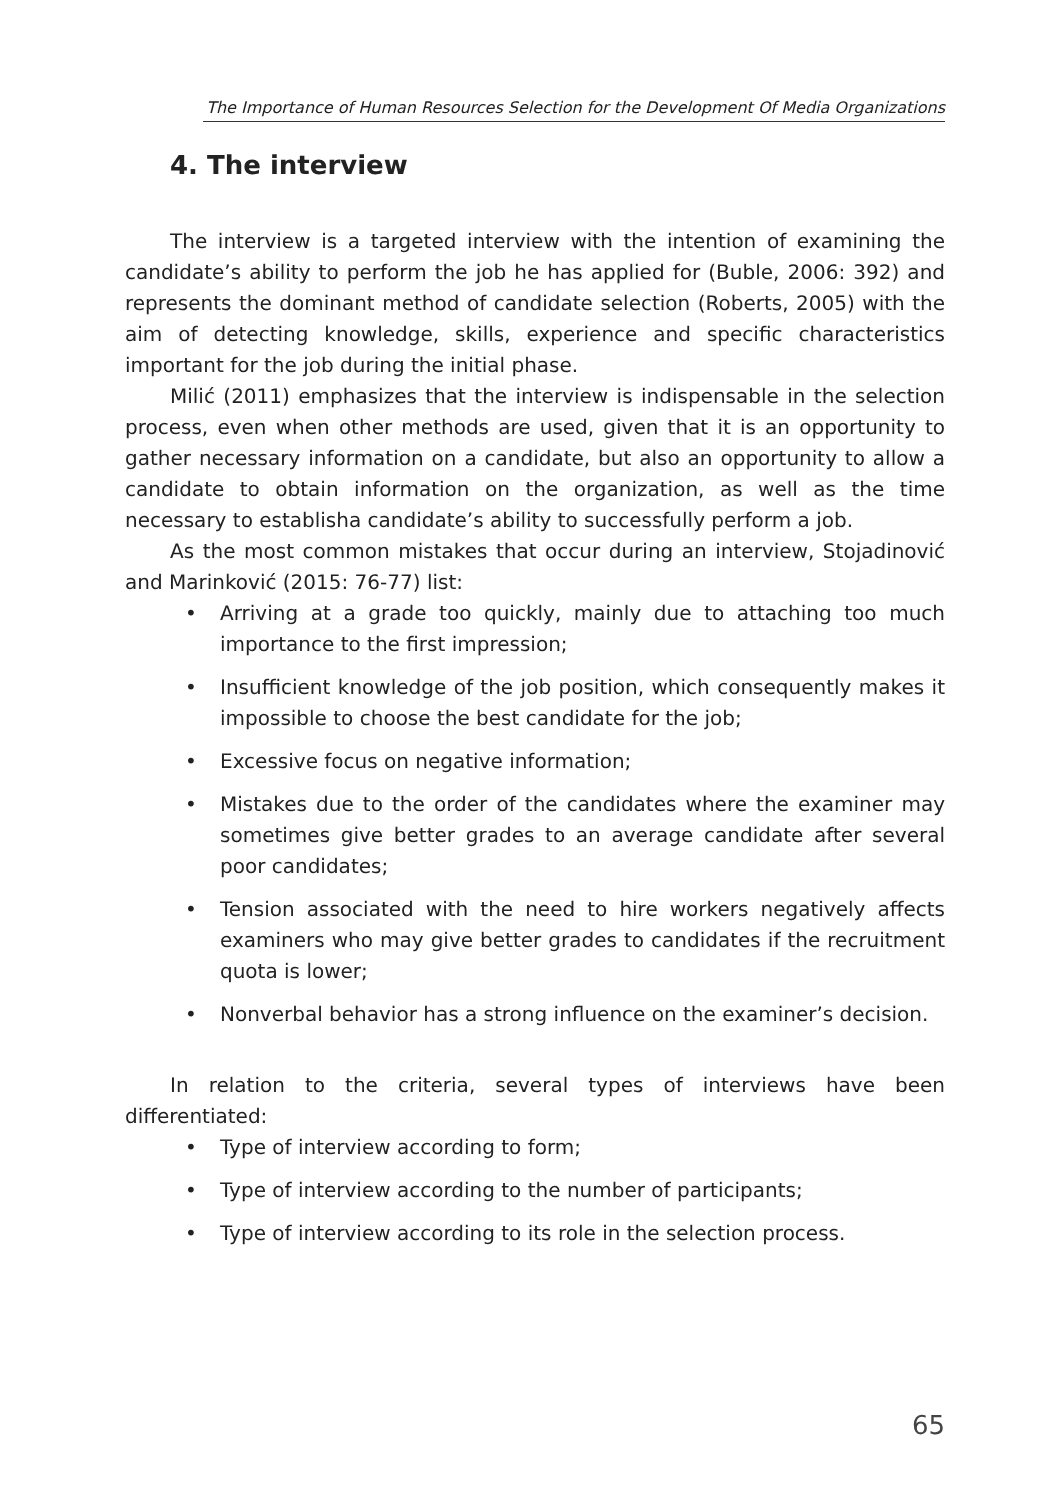The Importance of Human Resources Selection for the Development Of Media Organizations
4. The interview
The interview is a targeted interview with the intention of examining the candidate’s ability to perform the job he has applied for (Buble, 2006: 392) and represents the dominant method of candidate selection (Roberts, 2005) with the aim of detecting knowledge, skills, experience and specific characteristics important for the job during the initial phase.
Milić (2011) emphasizes that the interview is indispensable in the selection process, even when other methods are used, given that it is an opportunity to gather necessary information on a candidate, but also an opportunity to allow a candidate to obtain information on the organization, as well as the time necessary to establisha candidate’s ability to successfully perform a job.
As the most common mistakes that occur during an interview, Stojadinović and Marinković (2015: 76-77) list:
• Arriving at a grade too quickly, mainly due to attaching too much importance to the first impression;
• Insufficient knowledge of the job position, which consequently makes it impossible to choose the best candidate for the job;
• Excessive focus on negative information;
• Mistakes due to the order of the candidates where the examiner may sometimes give better grades to an average candidate after several poor candidates;
• Tension associated with the need to hire workers negatively affects examiners who may give better grades to candidates if the recruitment quota is lower;
• Nonverbal behavior has a strong influence on the examiner’s decision.
In relation to the criteria, several types of interviews have been differentiated:
• Type of interview according to form;
• Type of interview according to the number of participants;
• Type of interview according to its role in the selection process.
65